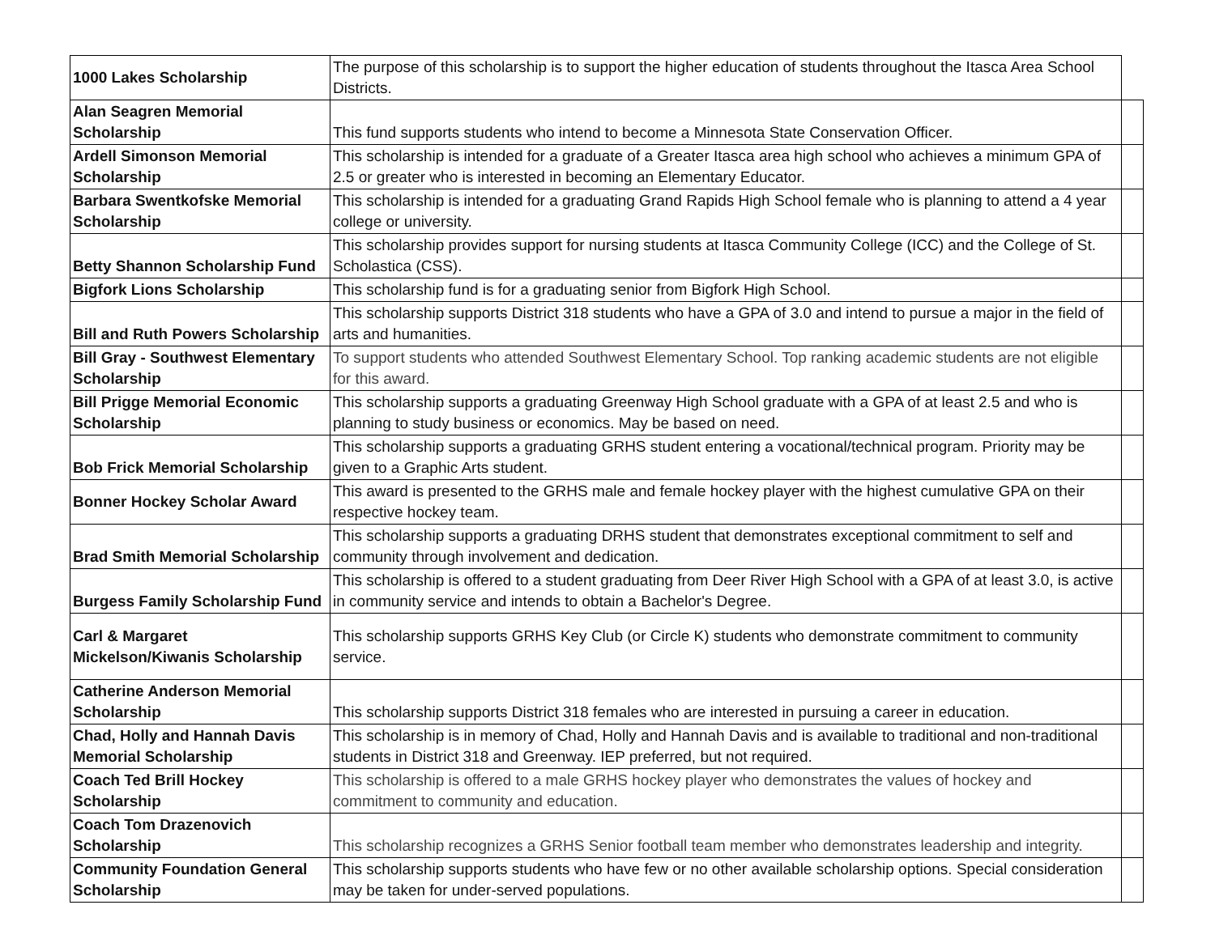| 1000 Lakes Scholarship | The purpose of this scholarship is to support the higher education of students throughout the Itasca Area School Districts. | |
| Alan Seagren Memorial Scholarship | This fund supports students who intend to become a Minnesota State Conservation Officer. | |
| Ardell Simonson Memorial Scholarship | This scholarship is intended for a graduate of a Greater Itasca area high school who achieves a minimum GPA of 2.5 or greater who is interested in becoming an Elementary Educator. | |
| Barbara Swentkofske Memorial Scholarship | This scholarship is intended for a graduating Grand Rapids High School female who is planning to attend a 4 year college or university. | |
| Betty Shannon Scholarship Fund | This scholarship provides support for nursing students at Itasca Community College (ICC) and the College of St. Scholastica (CSS). | |
| Bigfork Lions Scholarship | This scholarship fund is for a graduating senior from Bigfork High School. | |
| Bill and Ruth Powers Scholarship | This scholarship supports District 318 students who have a GPA of 3.0 and intend to pursue a major in the field of arts and humanities. | |
| Bill Gray - Southwest Elementary Scholarship | To support students who attended Southwest Elementary School. Top ranking academic students are not eligible for this award. | |
| Bill Prigge Memorial Economic Scholarship | This scholarship supports a graduating Greenway High School graduate with a GPA of at least 2.5 and who is planning to study business or economics. May be based on need. | |
| Bob Frick Memorial Scholarship | This scholarship supports a graduating GRHS student entering a vocational/technical program. Priority may be given to a Graphic Arts student. | |
| Bonner Hockey Scholar Award | This award is presented to the GRHS male and female hockey player with the highest cumulative GPA on their respective hockey team. | |
| Brad Smith Memorial Scholarship | This scholarship supports a graduating DRHS student that demonstrates exceptional commitment to self and community through involvement and dedication. | |
| Burgess Family Scholarship Fund | This scholarship is offered to a student graduating from Deer River High School with a GPA of at least 3.0, is active in community service and intends to obtain a Bachelor's Degree. | |
| Carl & Margaret Mickelson/Kiwanis Scholarship | This scholarship supports GRHS Key Club (or Circle K) students who demonstrate commitment to community service. | |
| Catherine Anderson Memorial Scholarship | This scholarship supports District 318 females who are interested in pursuing a career in education. | |
| Chad, Holly and Hannah Davis Memorial Scholarship | This scholarship is in memory of Chad, Holly and Hannah Davis and is available to traditional and non-traditional students in District 318 and Greenway. IEP preferred, but not required. | |
| Coach Ted Brill Hockey Scholarship | This scholarship is offered to a male GRHS hockey player who demonstrates the values of hockey and commitment to community and education. | |
| Coach Tom Drazenovich Scholarship | This scholarship recognizes a GRHS Senior football team member who demonstrates leadership and integrity. | |
| Community Foundation General Scholarship | This scholarship supports students who have few or no other available scholarship options. Special consideration may be taken for under-served populations. | |